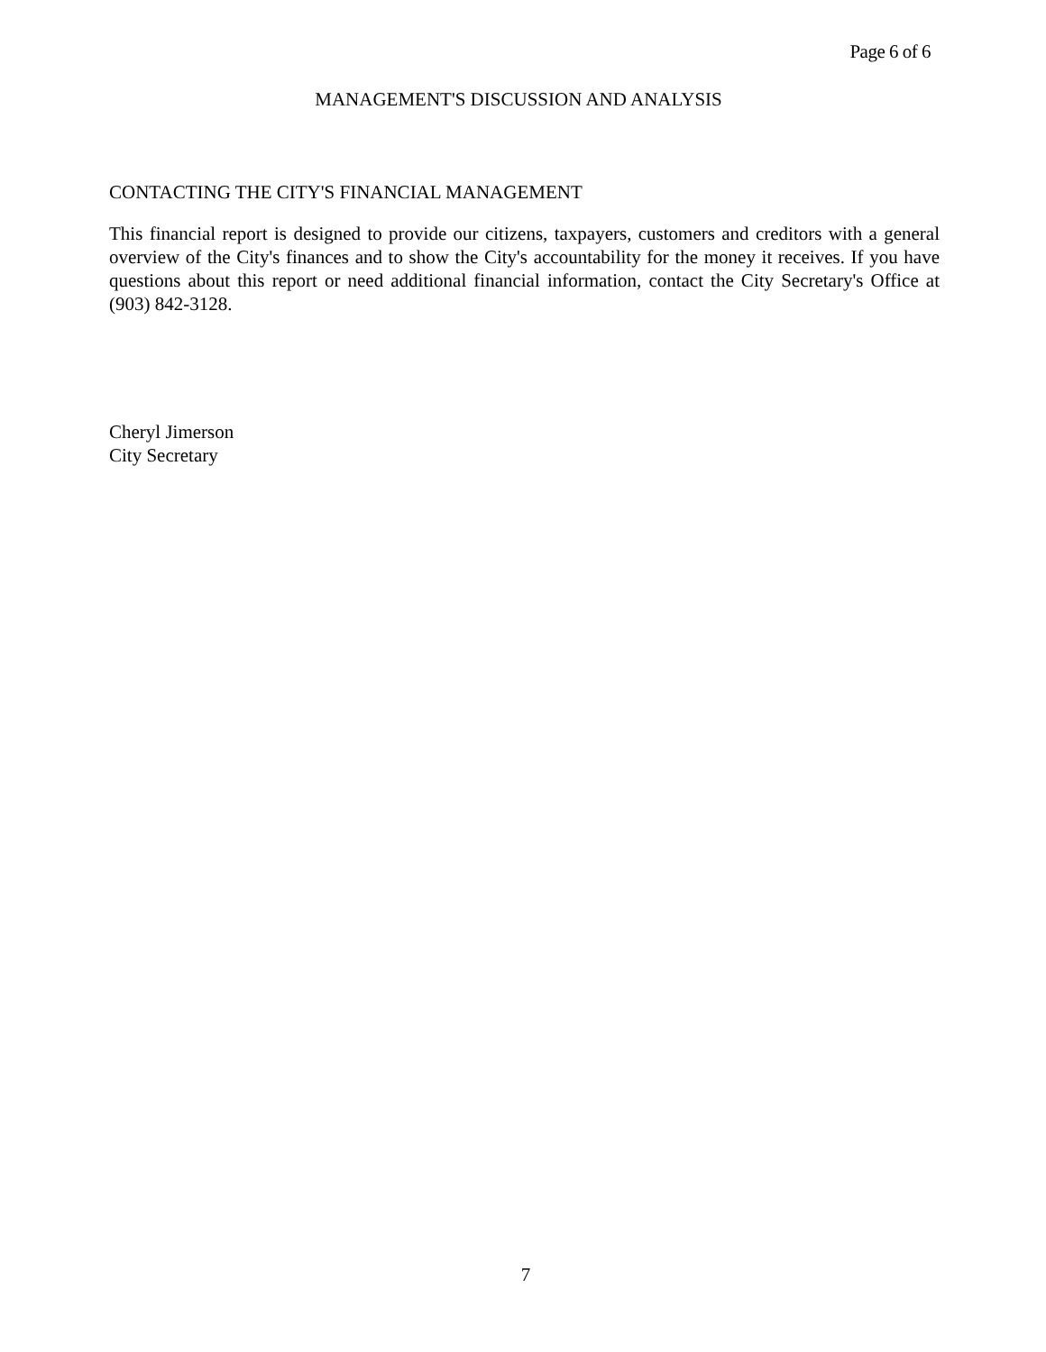Page 6 of 6
MANAGEMENT'S DISCUSSION AND ANALYSIS
CONTACTING THE CITY'S FINANCIAL MANAGEMENT
This financial report is designed to provide our citizens, taxpayers, customers and creditors with a general overview of the City's finances and to show the City's accountability for the money it receives. If you have questions about this report or need additional financial information, contact the City Secretary's Office at (903) 842-3128.
Cheryl Jimerson
City Secretary
7